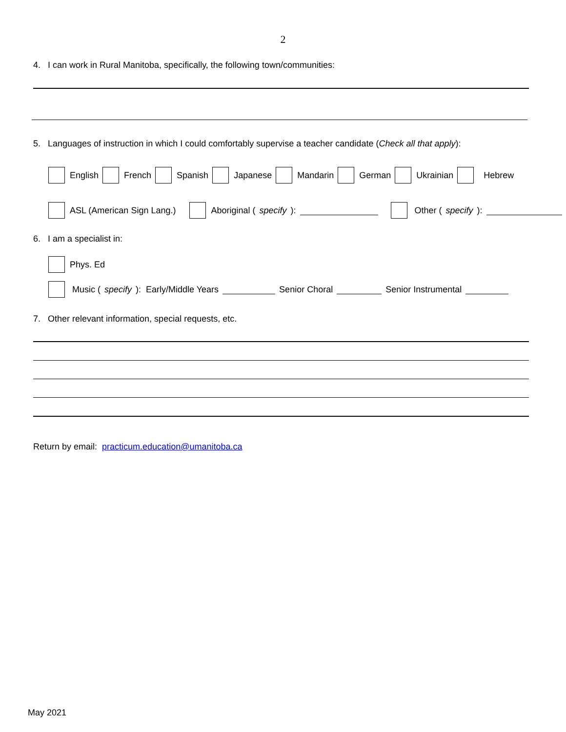2
4. I can work in Rural Manitoba, specifically, the following town/communities:
5. Languages of instruction in which I could comfortably supervise a teacher candidate (Check all that apply):
English French Spanish Japanese Mandarin German Ukrainian Hebrew
ASL (American Sign Lang.) Aboriginal (specify): Other (specify):
6. I am a specialist in:
Phys. Ed
Music (specify): Early/Middle Years Senior Choral Senior Instrumental
7. Other relevant information, special requests, etc.
Return by email: practicum.education@umanitoba.ca
May 2021